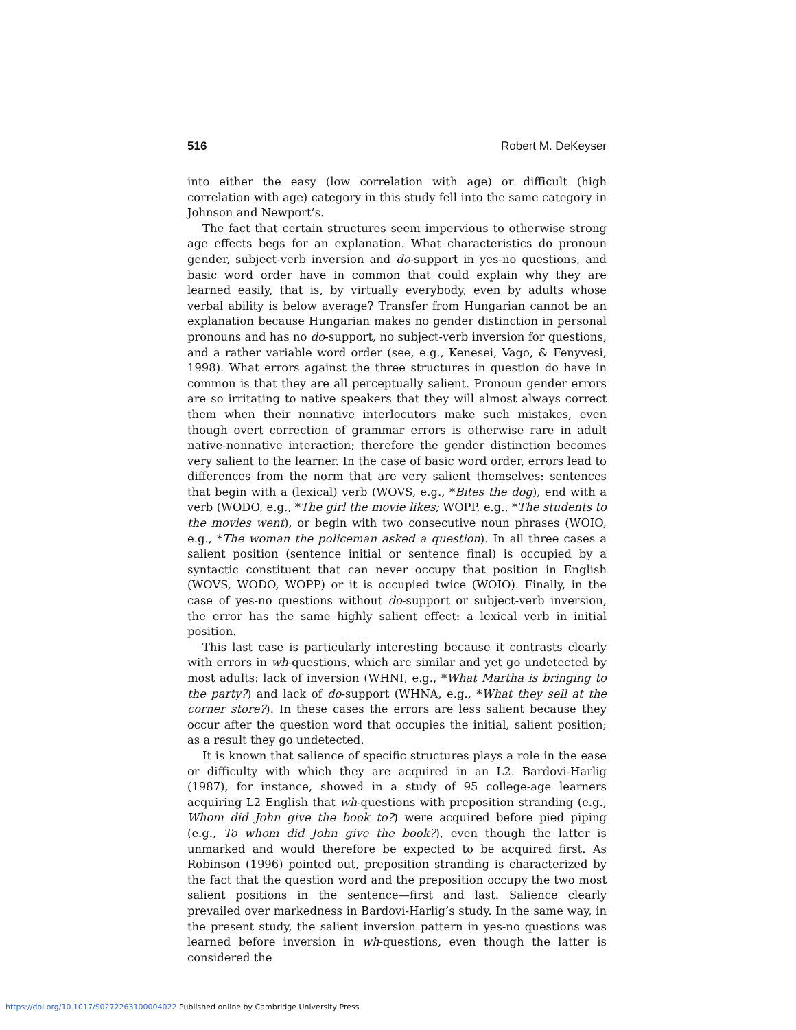516 Robert M. DeKeyser
into either the easy (low correlation with age) or difficult (high correlation with age) category in this study fell into the same category in Johnson and Newport’s.
The fact that certain structures seem impervious to otherwise strong age effects begs for an explanation. What characteristics do pronoun gender, subject-verb inversion and do-support in yes-no questions, and basic word order have in common that could explain why they are learned easily, that is, by virtually everybody, even by adults whose verbal ability is below average? Transfer from Hungarian cannot be an explanation because Hungarian makes no gender distinction in personal pronouns and has no do-support, no subject-verb inversion for questions, and a rather variable word order (see, e.g., Kenesei, Vago, & Fenyvesi, 1998). What errors against the three structures in question do have in common is that they are all perceptually salient. Pronoun gender errors are so irritating to native speakers that they will almost always correct them when their nonnative interlocutors make such mistakes, even though overt correction of grammar errors is otherwise rare in adult native-nonnative interaction; therefore the gender distinction becomes very salient to the learner. In the case of basic word order, errors lead to differences from the norm that are very salient themselves: sentences that begin with a (lexical) verb (WOVS, e.g., *Bites the dog), end with a verb (WODO, e.g., *The girl the movie likes; WOPP, e.g., *The students to the movies went), or begin with two consecutive noun phrases (WOIO, e.g., *The woman the policeman asked a question). In all three cases a salient position (sentence initial or sentence final) is occupied by a syntactic constituent that can never occupy that position in English (WOVS, WODO, WOPP) or it is occupied twice (WOIO). Finally, in the case of yes-no questions without do-support or subject-verb inversion, the error has the same highly salient effect: a lexical verb in initial position.
This last case is particularly interesting because it contrasts clearly with errors in wh-questions, which are similar and yet go undetected by most adults: lack of inversion (WHNI, e.g., *What Martha is bringing to the party?) and lack of do-support (WHNA, e.g., *What they sell at the corner store?). In these cases the errors are less salient because they occur after the question word that occupies the initial, salient position; as a result they go undetected.
It is known that salience of specific structures plays a role in the ease or difficulty with which they are acquired in an L2. Bardovi-Harlig (1987), for instance, showed in a study of 95 college-age learners acquiring L2 English that wh-questions with preposition stranding (e.g., Whom did John give the book to?) were acquired before pied piping (e.g., To whom did John give the book?), even though the latter is unmarked and would therefore be expected to be acquired first. As Robinson (1996) pointed out, preposition stranding is characterized by the fact that the question word and the preposition occupy the two most salient positions in the sentence—first and last. Salience clearly prevailed over markedness in Bardovi-Harlig’s study. In the same way, in the present study, the salient inversion pattern in yes-no questions was learned before inversion in wh-questions, even though the latter is considered the
https://doi.org/10.1017/S0272263100004022 Published online by Cambridge University Press